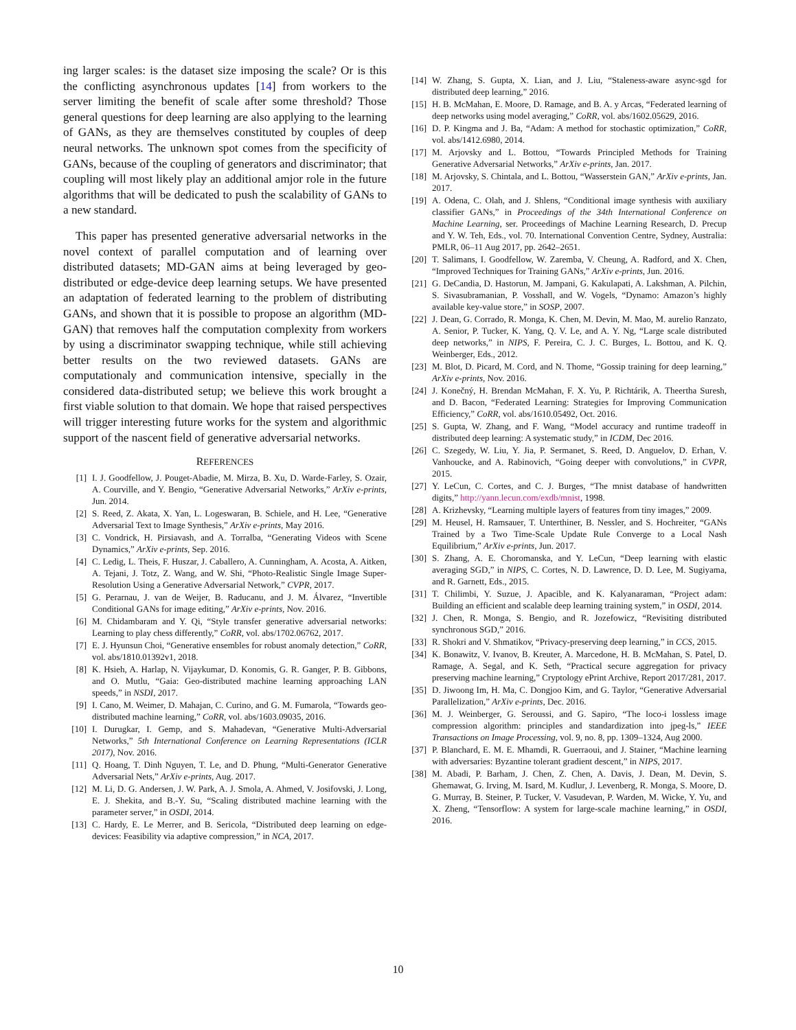ing larger scales: is the dataset size imposing the scale? Or is this the conflicting asynchronous updates [14] from workers to the server limiting the benefit of scale after some threshold? Those general questions for deep learning are also applying to the learning of GANs, as they are themselves constituted by couples of deep neural networks. The unknown spot comes from the specificity of GANs, because of the coupling of generators and discriminator; that coupling will most likely play an additional amjor role in the future algorithms that will be dedicated to push the scalability of GANs to a new standard.
This paper has presented generative adversarial networks in the novel context of parallel computation and of learning over distributed datasets; MD-GAN aims at being leveraged by geo-distributed or edge-device deep learning setups. We have presented an adaptation of federated learning to the problem of distributing GANs, and shown that it is possible to propose an algorithm (MD-GAN) that removes half the computation complexity from workers by using a discriminator swapping technique, while still achieving better results on the two reviewed datasets. GANs are computationaly and communication intensive, specially in the considered data-distributed setup; we believe this work brought a first viable solution to that domain. We hope that raised perspectives will trigger interesting future works for the system and algorithmic support of the nascent field of generative adversarial networks.
REFERENCES
[1] I. J. Goodfellow, J. Pouget-Abadie, M. Mirza, B. Xu, D. Warde-Farley, S. Ozair, A. Courville, and Y. Bengio, “Generative Adversarial Networks,” ArXiv e-prints, Jun. 2014.
[2] S. Reed, Z. Akata, X. Yan, L. Logeswaran, B. Schiele, and H. Lee, “Generative Adversarial Text to Image Synthesis,” ArXiv e-prints, May 2016.
[3] C. Vondrick, H. Pirsiavash, and A. Torralba, “Generating Videos with Scene Dynamics,” ArXiv e-prints, Sep. 2016.
[4] C. Ledig, L. Theis, F. Huszar, J. Caballero, A. Cunningham, A. Acosta, A. Aitken, A. Tejani, J. Totz, Z. Wang, and W. Shi, “Photo-Realistic Single Image Super-Resolution Using a Generative Adversarial Network,” CVPR, 2017.
[5] G. Perarnau, J. van de Weijer, B. Raducanu, and J. M. Álvarez, “Invertible Conditional GANs for image editing,” ArXiv e-prints, Nov. 2016.
[6] M. Chidambaram and Y. Qi, “Style transfer generative adversarial networks: Learning to play chess differently,” CoRR, vol. abs/1702.06762, 2017.
[7] E. J. Hyunsun Choi, “Generative ensembles for robust anomaly detection,” CoRR, vol. abs/1810.01392v1, 2018.
[8] K. Hsieh, A. Harlap, N. Vijaykumar, D. Konomis, G. R. Ganger, P. B. Gibbons, and O. Mutlu, “Gaia: Geo-distributed machine learning approaching LAN speeds,” in NSDI, 2017.
[9] I. Cano, M. Weimer, D. Mahajan, C. Curino, and G. M. Fumarola, “Towards geo-distributed machine learning,” CoRR, vol. abs/1603.09035, 2016.
[10] I. Durugkar, I. Gemp, and S. Mahadevan, “Generative Multi-Adversarial Networks,” 5th International Conference on Learning Representations (ICLR 2017), Nov. 2016.
[11] Q. Hoang, T. Dinh Nguyen, T. Le, and D. Phung, “Multi-Generator Generative Adversarial Nets,” ArXiv e-prints, Aug. 2017.
[12] M. Li, D. G. Andersen, J. W. Park, A. J. Smola, A. Ahmed, V. Josifovski, J. Long, E. J. Shekita, and B.-Y. Su, “Scaling distributed machine learning with the parameter server,” in OSDI, 2014.
[13] C. Hardy, E. Le Merrer, and B. Sericola, “Distributed deep learning on edge-devices: Feasibility via adaptive compression,” in NCA, 2017.
[14] W. Zhang, S. Gupta, X. Lian, and J. Liu, “Staleness-aware async-sgd for distributed deep learning,” 2016.
[15] H. B. McMahan, E. Moore, D. Ramage, and B. A. y Arcas, “Federated learning of deep networks using model averaging,” CoRR, vol. abs/1602.05629, 2016.
[16] D. P. Kingma and J. Ba, “Adam: A method for stochastic optimization,” CoRR, vol. abs/1412.6980, 2014.
[17] M. Arjovsky and L. Bottou, “Towards Principled Methods for Training Generative Adversarial Networks,” ArXiv e-prints, Jan. 2017.
[18] M. Arjovsky, S. Chintala, and L. Bottou, “Wasserstein GAN,” ArXiv e-prints, Jan. 2017.
[19] A. Odena, C. Olah, and J. Shlens, “Conditional image synthesis with auxiliary classifier GANs,” in Proceedings of the 34th International Conference on Machine Learning, ser. Proceedings of Machine Learning Research, D. Precup and Y. W. Teh, Eds., vol. 70. International Convention Centre, Sydney, Australia: PMLR, 06–11 Aug 2017, pp. 2642–2651.
[20] T. Salimans, I. Goodfellow, W. Zaremba, V. Cheung, A. Radford, and X. Chen, “Improved Techniques for Training GANs,” ArXiv e-prints, Jun. 2016.
[21] G. DeCandia, D. Hastorun, M. Jampani, G. Kakulapati, A. Lakshman, A. Pilchin, S. Sivasubramanian, P. Vosshall, and W. Vogels, “Dynamo: Amazon’s highly available key-value store,” in SOSP, 2007.
[22] J. Dean, G. Corrado, R. Monga, K. Chen, M. Devin, M. Mao, M. aurelio Ranzato, A. Senior, P. Tucker, K. Yang, Q. V. Le, and A. Y. Ng, “Large scale distributed deep networks,” in NIPS, F. Pereira, C. J. C. Burges, L. Bottou, and K. Q. Weinberger, Eds., 2012.
[23] M. Blot, D. Picard, M. Cord, and N. Thome, “Gossip training for deep learning,” ArXiv e-prints, Nov. 2016.
[24] J. Konečný, H. Brendan McMahan, F. X. Yu, P. Richtárik, A. Theertha Suresh, and D. Bacon, “Federated Learning: Strategies for Improving Communication Efficiency,” CoRR, vol. abs/1610.05492, Oct. 2016.
[25] S. Gupta, W. Zhang, and F. Wang, “Model accuracy and runtime tradeoff in distributed deep learning: A systematic study,” in ICDM, Dec 2016.
[26] C. Szegedy, W. Liu, Y. Jia, P. Sermanet, S. Reed, D. Anguelov, D. Erhan, V. Vanhoucke, and A. Rabinovich, “Going deeper with convolutions,” in CVPR, 2015.
[27] Y. LeCun, C. Cortes, and C. J. Burges, “The mnist database of handwritten digits,” http://yann.lecun.com/exdb/mnist, 1998.
[28] A. Krizhevsky, “Learning multiple layers of features from tiny images,” 2009.
[29] M. Heusel, H. Ramsauer, T. Unterthiner, B. Nessler, and S. Hochreiter, “GANs Trained by a Two Time-Scale Update Rule Converge to a Local Nash Equilibrium,” ArXiv e-prints, Jun. 2017.
[30] S. Zhang, A. E. Choromanska, and Y. LeCun, “Deep learning with elastic averaging SGD,” in NIPS, C. Cortes, N. D. Lawrence, D. D. Lee, M. Sugiyama, and R. Garnett, Eds., 2015.
[31] T. Chilimbi, Y. Suzue, J. Apacible, and K. Kalyanaraman, “Project adam: Building an efficient and scalable deep learning training system,” in OSDI, 2014.
[32] J. Chen, R. Monga, S. Bengio, and R. Jozefowicz, “Revisiting distributed synchronous SGD,” 2016.
[33] R. Shokri and V. Shmatikov, “Privacy-preserving deep learning,” in CCS, 2015.
[34] K. Bonawitz, V. Ivanov, B. Kreuter, A. Marcedone, H. B. McMahan, S. Patel, D. Ramage, A. Segal, and K. Seth, “Practical secure aggregation for privacy preserving machine learning,” Cryptology ePrint Archive, Report 2017/281, 2017.
[35] D. Jiwoong Im, H. Ma, C. Dongjoo Kim, and G. Taylor, “Generative Adversarial Parallelization,” ArXiv e-prints, Dec. 2016.
[36] M. J. Weinberger, G. Seroussi, and G. Sapiro, “The loco-i lossless image compression algorithm: principles and standardization into jpeg-ls,” IEEE Transactions on Image Processing, vol. 9, no. 8, pp. 1309–1324, Aug 2000.
[37] P. Blanchard, E. M. E. Mhamdi, R. Guerraoui, and J. Stainer, “Machine learning with adversaries: Byzantine tolerant gradient descent,” in NIPS, 2017.
[38] M. Abadi, P. Barham, J. Chen, Z. Chen, A. Davis, J. Dean, M. Devin, S. Ghemawat, G. Irving, M. Isard, M. Kudlur, J. Levenberg, R. Monga, S. Moore, D. G. Murray, B. Steiner, P. Tucker, V. Vasudevan, P. Warden, M. Wicke, Y. Yu, and X. Zheng, “Tensorflow: A system for large-scale machine learning,” in OSDI, 2016.
10